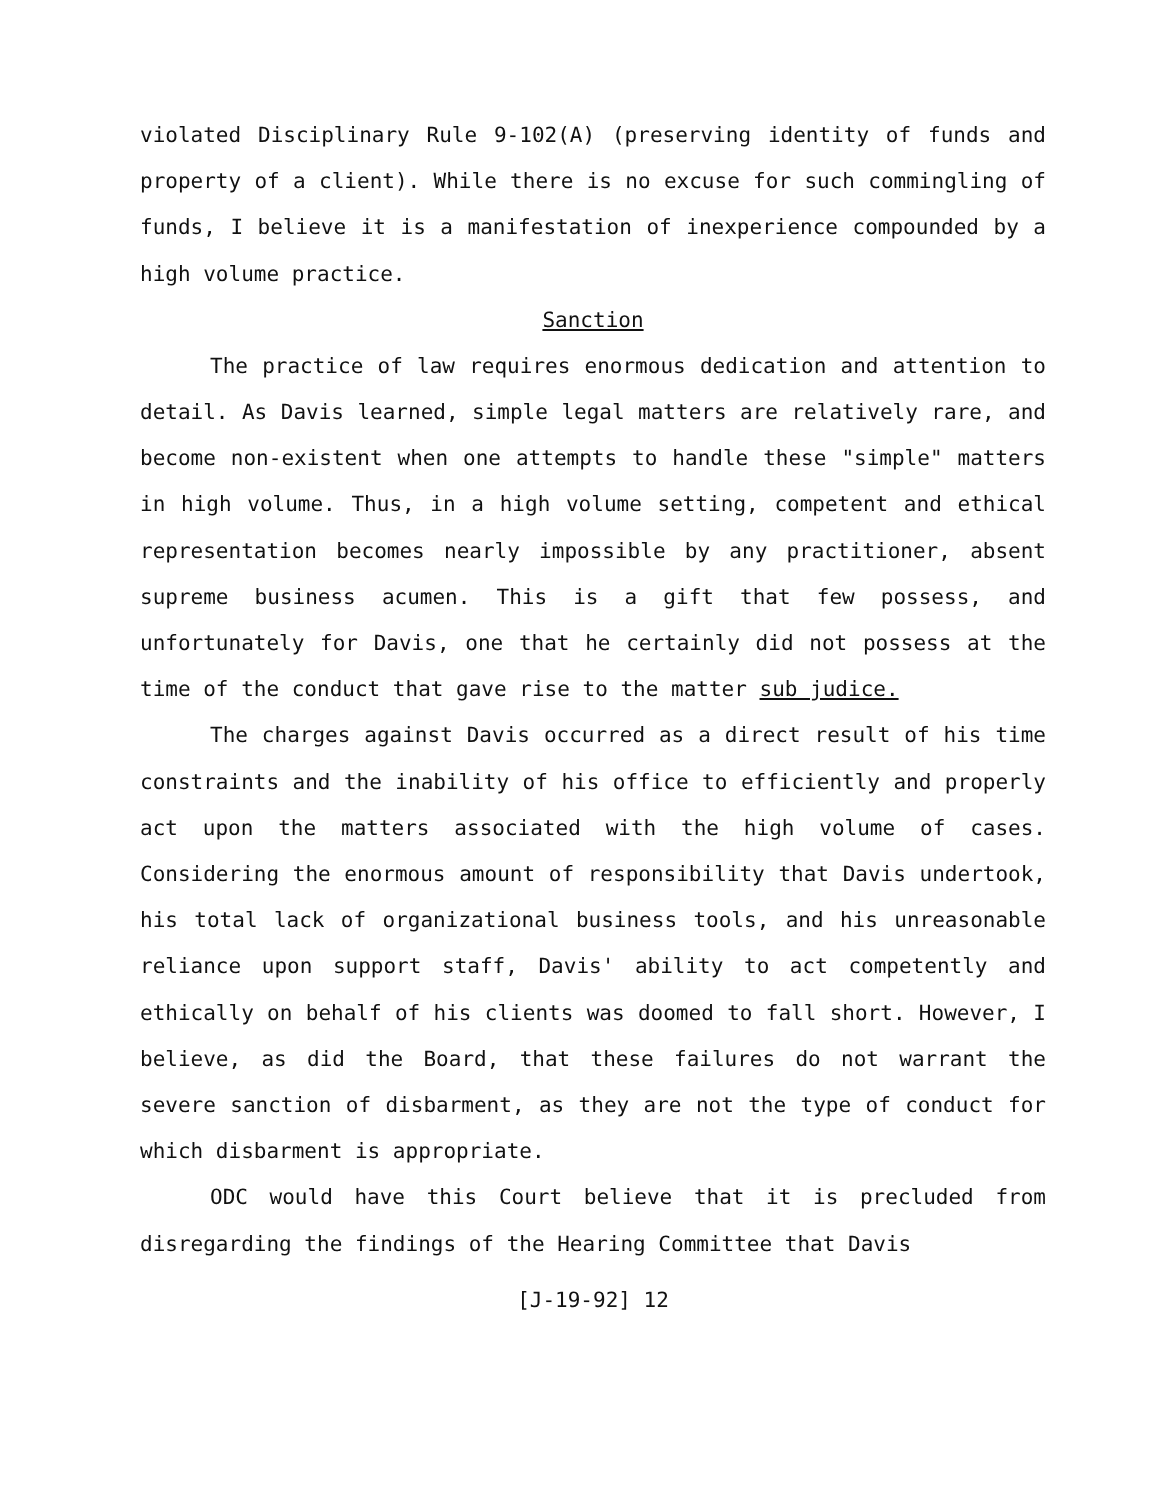violated Disciplinary Rule 9-102(A) (preserving identity of funds and property of a client). While there is no excuse for such commingling of funds, I believe it is a manifestation of inexperience compounded by a high volume practice.
Sanction
The practice of law requires enormous dedication and attention to detail. As Davis learned, simple legal matters are relatively rare, and become non-existent when one attempts to handle these "simple" matters in high volume. Thus, in a high volume setting, competent and ethical representation becomes nearly impossible by any practitioner, absent supreme business acumen. This is a gift that few possess, and unfortunately for Davis, one that he certainly did not possess at the time of the conduct that gave rise to the matter sub judice.
The charges against Davis occurred as a direct result of his time constraints and the inability of his office to efficiently and properly act upon the matters associated with the high volume of cases. Considering the enormous amount of responsibility that Davis undertook, his total lack of organizational business tools, and his unreasonable reliance upon support staff, Davis' ability to act competently and ethically on behalf of his clients was doomed to fall short. However, I believe, as did the Board, that these failures do not warrant the severe sanction of disbarment, as they are not the type of conduct for which disbarment is appropriate.
ODC would have this Court believe that it is precluded from disregarding the findings of the Hearing Committee that Davis
[J-19-92] 12